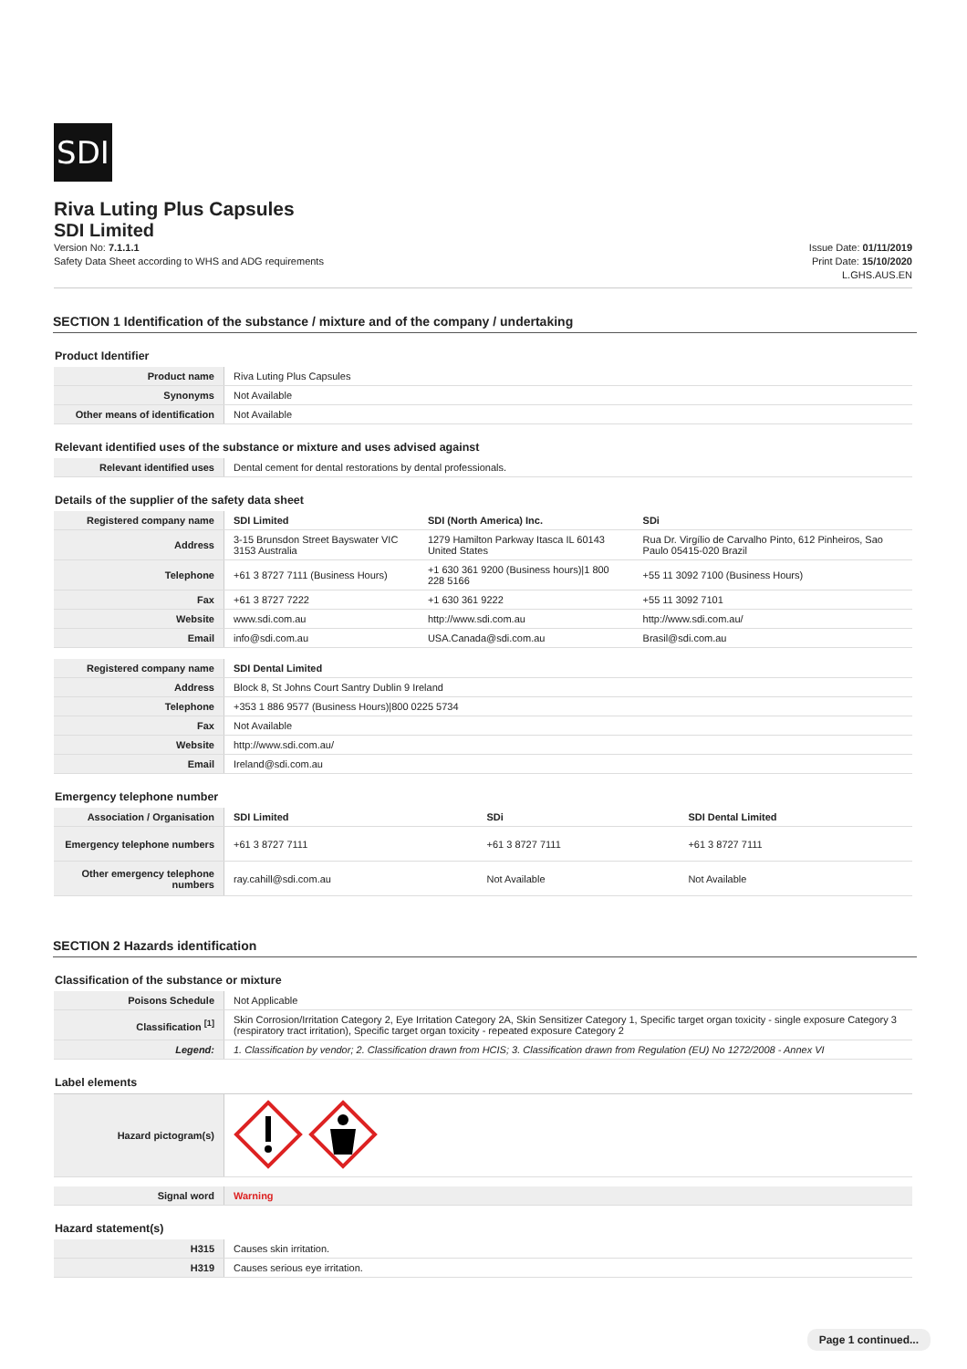SDI
Riva Luting Plus Capsules
SDI Limited
Version No: 7.1.1.1
Safety Data Sheet according to WHS and ADG requirements
Issue Date: 01/11/2019
Print Date: 15/10/2020
L.GHS.AUS.EN
SECTION 1 Identification of the substance / mixture and of the company / undertaking
Product Identifier
| Product name | Riva Luting Plus Capsules |
| Synonyms | Not Available |
| Other means of identification | Not Available |
Relevant identified uses of the substance or mixture and uses advised against
| Relevant identified uses | Dental cement for dental restorations by dental professionals. |
Details of the supplier of the safety data sheet
| Registered company name | SDI Limited | SDI (North America) Inc. | SDi |
| Address | 3-15 Brunsdon Street Bayswater VIC 3153 Australia | 1279 Hamilton Parkway Itasca IL 60143 United States | Rua Dr. Virgílio de Carvalho Pinto, 612 Pinheiros, Sao Paulo 05415-020 Brazil |
| Telephone | +61 3 8727 7111 (Business Hours) | +1 630 361 9200 (Business hours)/1 800 228 5166 | +55 11 3092 7100 (Business Hours) |
| Fax | +61 3 8727 7222 | +1 630 361 9222 | +55 11 3092 7101 |
| Website | www.sdi.com.au | http://www.sdi.com.au | http://www.sdi.com.au/ |
| Email | info@sdi.com.au | USA.Canada@sdi.com.au | Brasil@sdi.com.au |
| Registered company name | SDI Dental Limited |
| Address | Block 8, St Johns Court Santry Dublin 9 Ireland |
| Telephone | +353 1 886 9577 (Business Hours)/800 0225 5734 |
| Fax | Not Available |
| Website | http://www.sdi.com.au/ |
| Email | Ireland@sdi.com.au |
Emergency telephone number
| Association / Organisation | SDI Limited | SDi | SDI Dental Limited |
| Emergency telephone numbers | +61 3 8727 7111 | +61 3 8727 7111 | +61 3 8727 7111 |
| Other emergency telephone numbers | ray.cahill@sdi.com.au | Not Available | Not Available |
SECTION 2 Hazards identification
Classification of the substance or mixture
| Poisons Schedule | Not Applicable |
| Classification <sup>[1]</sup> | Skin Corrosion/Irritation Category 2, Eye Irritation Category 2A, Skin Sensitizer Category 1, Specific target organ toxicity - single exposure Category 3 (respiratory tract irritation), Specific target organ toxicity - repeated exposure Category 2 |
| Legend: | 1. Classification by vendor; 2. Classification drawn from HCIS; 3. Classification drawn from Regulation (EU) No 1272/2008 - Annex VI |
Label elements
| Hazard pictogram(s) | |
| Signal word | Warning |
Hazard statement(s)
| H315 | Causes skin irritation. |
| H319 | Causes serious eye irritation. |
Page 1 continued...